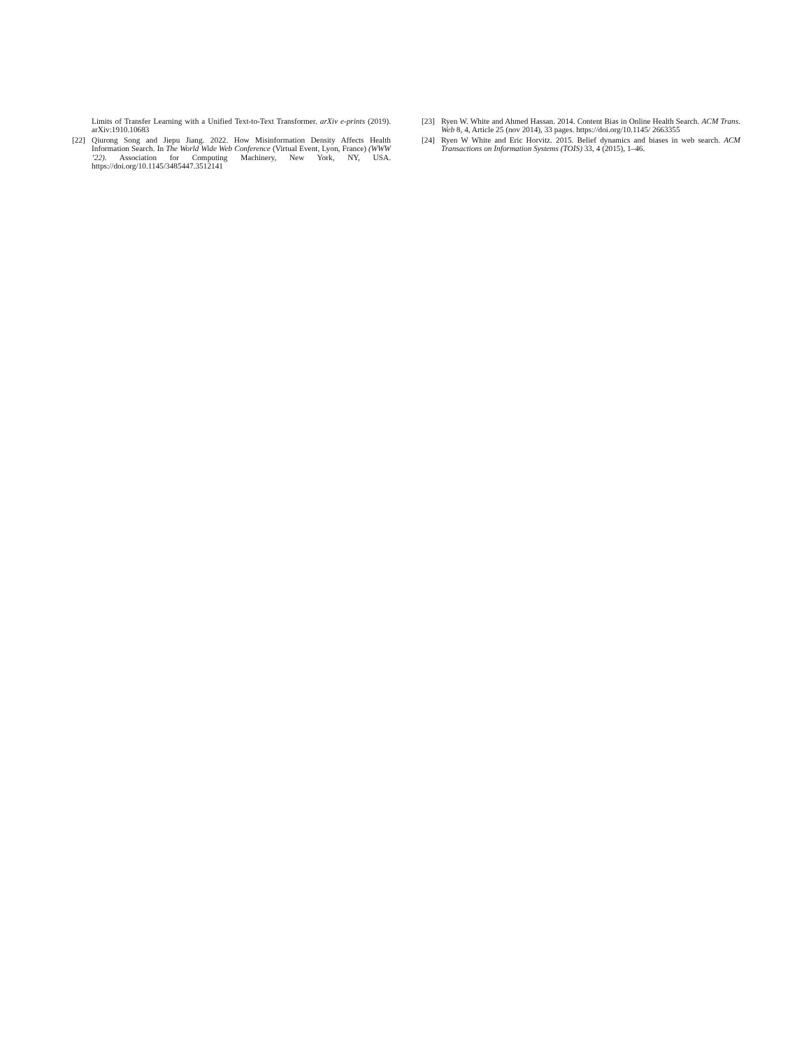Limits of Transfer Learning with a Unified Text-to-Text Transformer. arXiv e-prints (2019). arXiv:1910.10683
[22] Qiurong Song and Jiepu Jiang. 2022. How Misinformation Density Affects Health Information Search. In The World Wide Web Conference (Virtual Event, Lyon, France) (WWW ’22). Association for Computing Machinery, New York, NY, USA. https://doi.org/10.1145/3485447.3512141
[23] Ryen W. White and Ahmed Hassan. 2014. Content Bias in Online Health Search. ACM Trans. Web 8, 4, Article 25 (nov 2014), 33 pages. https://doi.org/10.1145/ 2663355
[24] Ryen W White and Eric Horvitz. 2015. Belief dynamics and biases in web search. ACM Transactions on Information Systems (TOIS) 33, 4 (2015), 1–46.